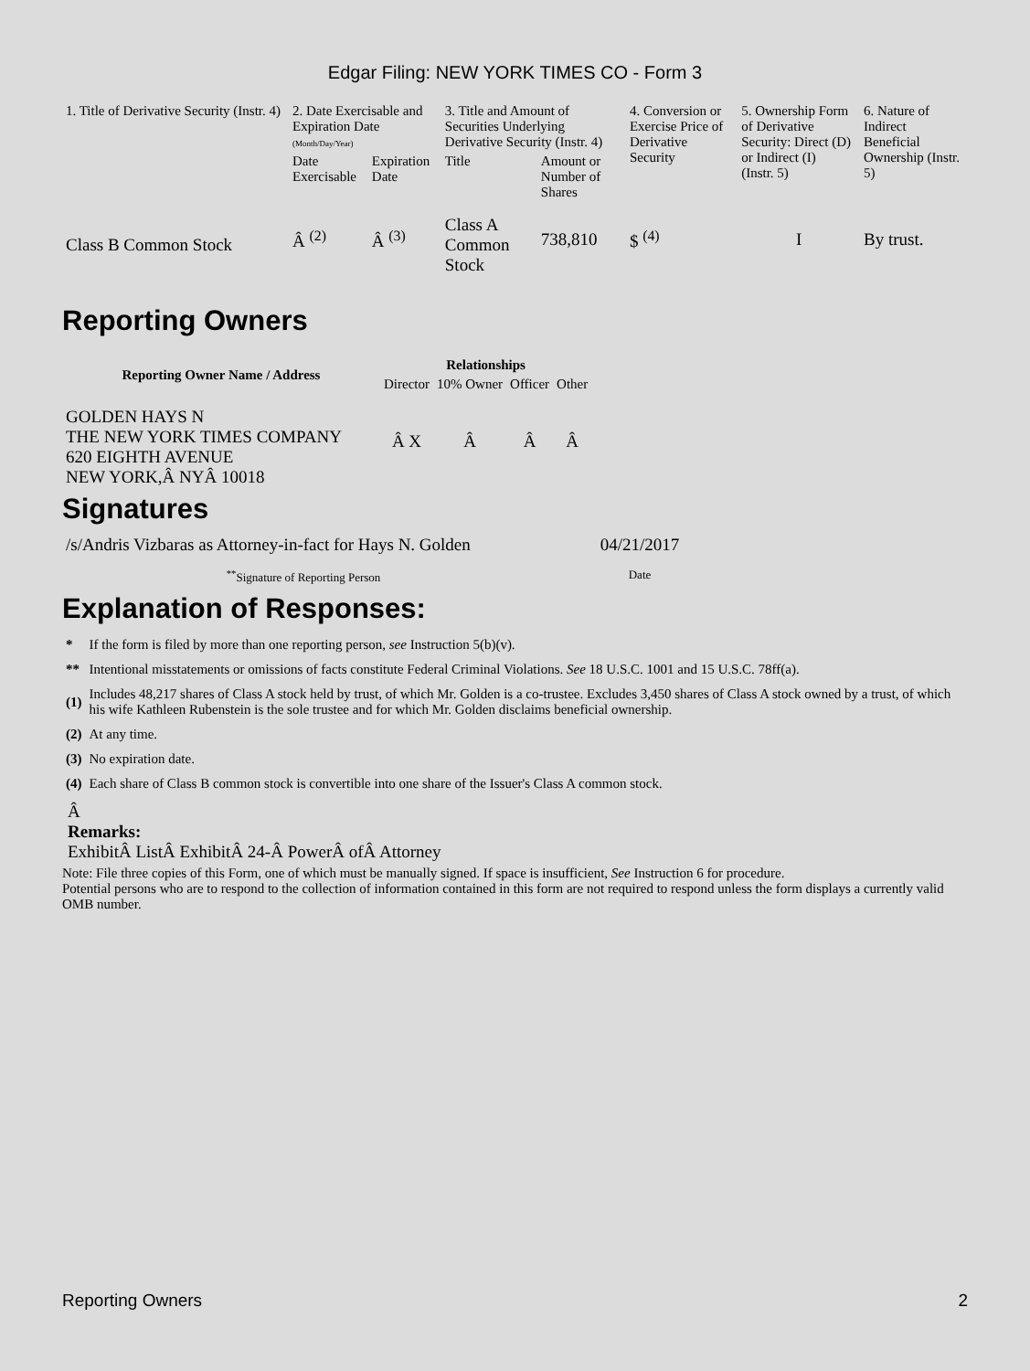Edgar Filing: NEW YORK TIMES CO - Form 3
| 1. Title of Derivative Security (Instr. 4) | 2. Date Exercisable and Expiration Date (Month/Day/Year) | | 3. Title and Amount of Securities Underlying Derivative Security (Instr. 4) | | 4. Conversion or Exercise Price of Derivative Security | 5. Ownership Form of Derivative Security: Direct (D) or Indirect (I) (Instr. 5) | 6. Nature of Indirect Beneficial Ownership (Instr. 5) |
| | Date Exercisable | Expiration Date | Title | Amount or Number of Shares | | | |
| Class B Common Stock | Â <sup>(2)</sup> | Â <sup>(3)</sup> | Class A Common Stock | 738,810 | $ <sup>(4)</sup> | I | By trust. |
Reporting Owners
| Reporting Owner Name / Address | Relationships | | | |
| --- | --- | --- | --- | --- |
| | Director | 10% Owner | Officer | Other |
| GOLDEN HAYS N THE NEW YORK TIMES COMPANY 620 EIGHTH AVENUE NEW YORK,Â NYÂ 10018 | Â X | Â | Â | Â |
Signatures
| /s/Andris Vizbaras as Attorney-in-fact for Hays N. Golden | 04/21/2017 |
| <sup>**</sup> Signature of Reporting Person | Date |
Explanation of Responses:
| * | If the form is filed by more than one reporting person, see Instruction 5(b)(v). |
| ** | Intentional misstatements or omissions of facts constitute Federal Criminal Violations. See 18 U.S.C. 1001 and 15 U.S.C. 78ff(a). |
| (1) | Includes 48,217 shares of Class A stock held by trust, of which Mr. Golden is a co-trustee. Excludes 3,450 shares of Class A stock owned by a trust, of which his wife Kathleen Rubenstein is the sole trustee and for which Mr. Golden disclaims beneficial ownership. |
| (2) | At any time. |
| (3) | No expiration date. |
| (4) | Each share of Class B common stock is convertible into one share of the Issuer's Class A common stock. |
Â
Remarks:
ExhibitÂ ListÂ ExhibitÂ 24-Â PowerÂ ofÂ Attorney
Note: File three copies of this Form, one of which must be manually signed. If space is insufficient, See Instruction 6 for procedure.
Potential persons who are to respond to the collection of information contained in this form are not required to respond unless the form displays a currently valid OMB number.
Reporting Owners 2